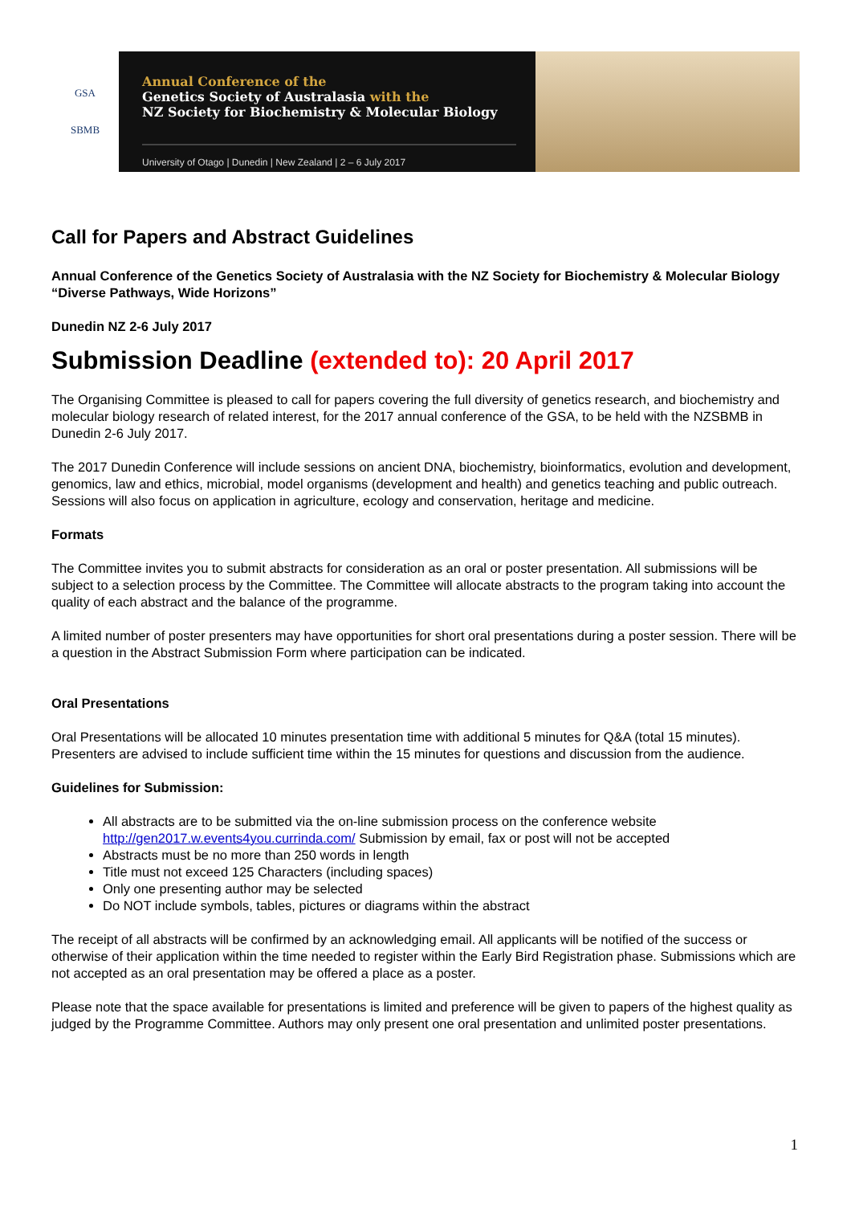GSA
SBMB
Annual Conference of the
Genetics Society of Australasia with the
NZ Society for Biochemistry & Molecular Biology
University of Otago | Dunedin | New Zealand | 2 – 6 July 2017
Call for Papers and Abstract Guidelines
Annual Conference of the Genetics Society of Australasia with the NZ Society for Biochemistry & Molecular Biology “Diverse Pathways, Wide Horizons”
Dunedin NZ 2-6 July 2017
Submission Deadline (extended to): 20 April 2017
The Organising Committee is pleased to call for papers covering the full diversity of genetics research, and biochemistry and molecular biology research of related interest, for the 2017 annual conference of the GSA, to be held with the NZSBMB in Dunedin 2-6 July 2017.
The 2017 Dunedin Conference will include sessions on ancient DNA, biochemistry, bioinformatics, evolution and development, genomics, law and ethics, microbial, model organisms (development and health) and genetics teaching and public outreach. Sessions will also focus on application in agriculture, ecology and conservation, heritage and medicine.
Formats
The Committee invites you to submit abstracts for consideration as an oral or poster presentation. All submissions will be subject to a selection process by the Committee. The Committee will allocate abstracts to the program taking into account the quality of each abstract and the balance of the programme.
A limited number of poster presenters may have opportunities for short oral presentations during a poster session. There will be a question in the Abstract Submission Form where participation can be indicated.
Oral Presentations
Oral Presentations will be allocated 10 minutes presentation time with additional 5 minutes for Q&A (total 15 minutes). Presenters are advised to include sufficient time within the 15 minutes for questions and discussion from the audience.
Guidelines for Submission:
All abstracts are to be submitted via the on-line submission process on the conference website http://gen2017.w.events4you.currinda.com/ Submission by email, fax or post will not be accepted
Abstracts must be no more than 250 words in length
Title must not exceed 125 Characters (including spaces)
Only one presenting author may be selected
Do NOT include symbols, tables, pictures or diagrams within the abstract
The receipt of all abstracts will be confirmed by an acknowledging email. All applicants will be notified of the success or otherwise of their application within the time needed to register within the Early Bird Registration phase. Submissions which are not accepted as an oral presentation may be offered a place as a poster.
Please note that the space available for presentations is limited and preference will be given to papers of the highest quality as judged by the Programme Committee. Authors may only present one oral presentation and unlimited poster presentations.
1